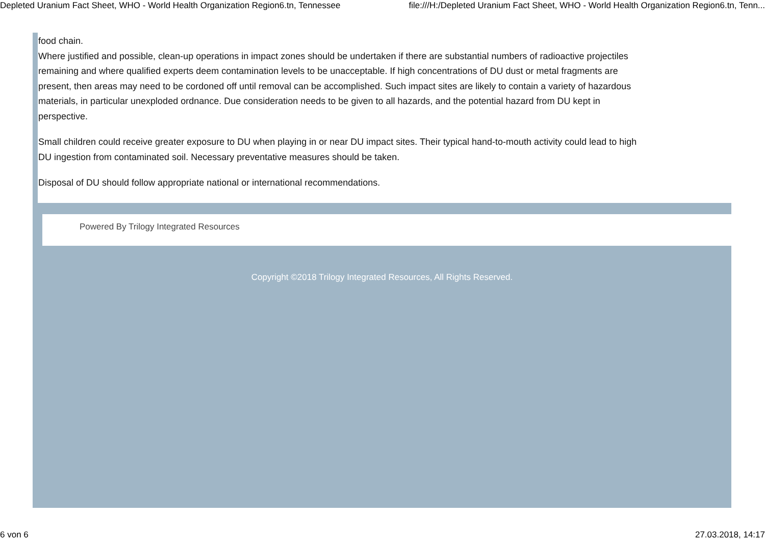Depleted Uranium Fact Sheet, WHO - World Health Organization Region6.tn, Tennessee file:///H:/Depleted Uranium Fact Sheet, WHO - World Health Organization Region6.tn, Tenn...
food chain.
Where justified and possible, clean-up operations in impact zones should be undertaken if there are substantial numbers of radioactive projectiles remaining and where qualified experts deem contamination levels to be unacceptable. If high concentrations of DU dust or metal fragments are present, then areas may need to be cordoned off until removal can be accomplished. Such impact sites are likely to contain a variety of hazardous materials, in particular unexploded ordnance. Due consideration needs to be given to all hazards, and the potential hazard from DU kept in perspective.
Small children could receive greater exposure to DU when playing in or near DU impact sites. Their typical hand-to-mouth activity could lead to high DU ingestion from contaminated soil. Necessary preventative measures should be taken.
Disposal of DU should follow appropriate national or international recommendations.
Powered By Trilogy Integrated Resources
Copyright ©2018 Trilogy Integrated Resources, All Rights Reserved.
6 von 6 27.03.2018, 14:17